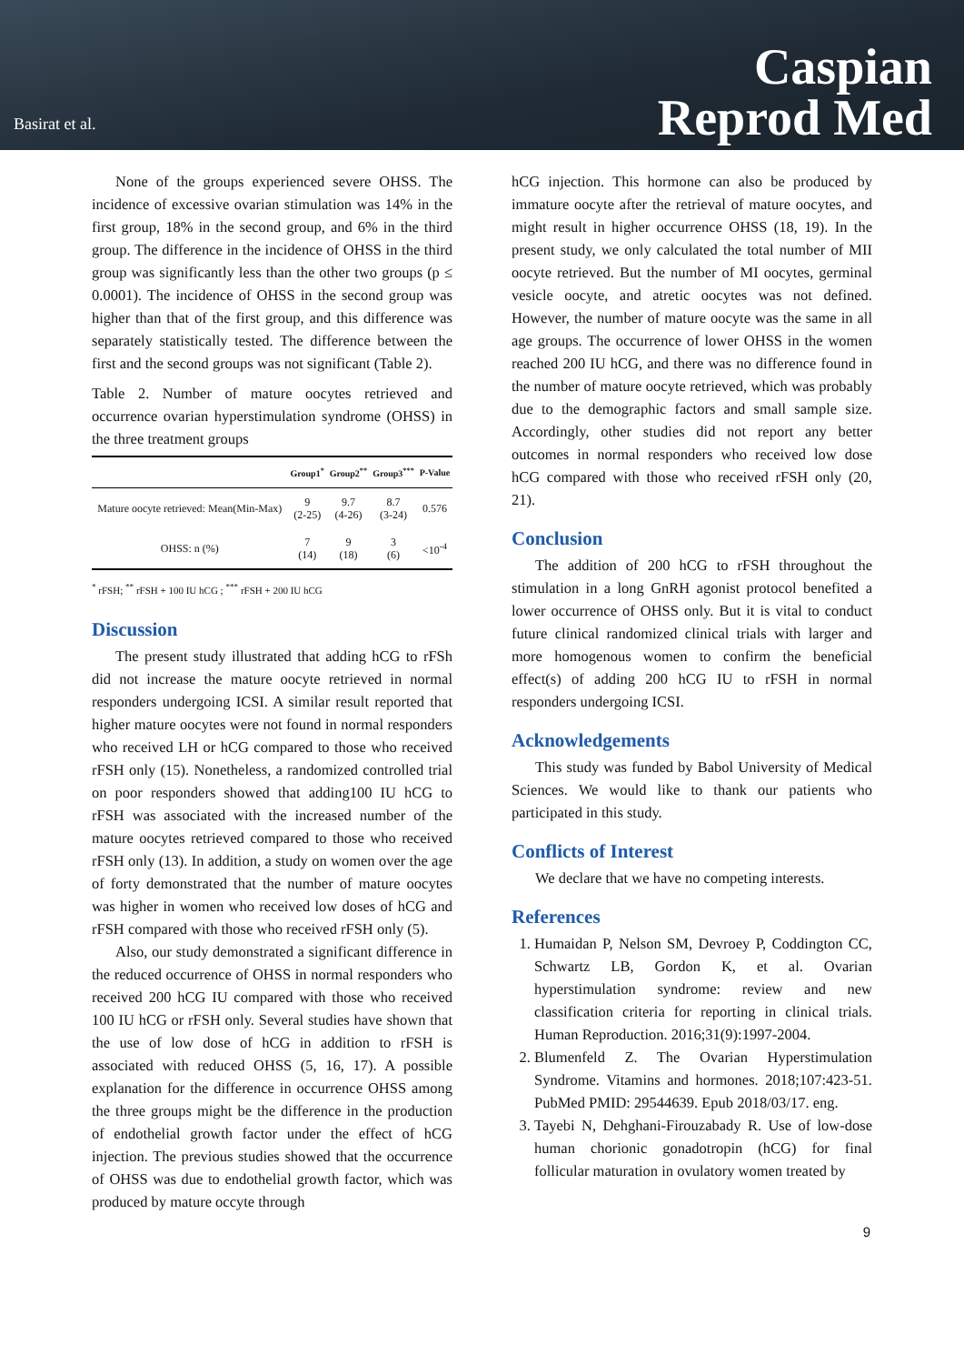Basirat et al.
Caspian
Reprod Med
None of the groups experienced severe OHSS. The incidence of excessive ovarian stimulation was 14% in the first group, 18% in the second group, and 6% in the third group. The difference in the incidence of OHSS in the third group was significantly less than the other two groups (p ≤ 0.0001). The incidence of OHSS in the second group was higher than that of the first group, and this difference was separately statistically tested. The difference between the first and the second groups was not significant (Table 2).
Table 2. Number of mature oocytes retrieved and occurrence ovarian hyperstimulation syndrome (OHSS) in the three treatment groups
| | Group1<sup>*</sup> | Group2<sup>**</sup> | Group3<sup>***</sup> | P-Value |
| --- | --- | --- | --- | --- |
| Mature oocyte retrieved: Mean(Min-Max) | 9 (2-25) | 9.7 (4-26) | 8.7 (3-24) | 0.576 |
| OHSS: n (%) | 7 (14) | 9 (18) | 3 (6) | <10<sup>-4</sup> |
<sup>*</sup> rFSH; <sup>**</sup> rFSH + 100 IU hCG ; <sup>***</sup> rFSH + 200 IU hCG
Discussion
The present study illustrated that adding hCG to rFSh did not increase the mature oocyte retrieved in normal responders undergoing ICSI. A similar result reported that higher mature oocytes were not found in normal responders who received LH or hCG compared to those who received rFSH only (15). Nonetheless, a randomized controlled trial on poor responders showed that adding100 IU hCG to rFSH was associated with the increased number of the mature oocytes retrieved compared to those who received rFSH only (13). In addition, a study on women over the age of forty demonstrated that the number of mature oocytes was higher in women who received low doses of hCG and rFSH compared with those who received rFSH only (5).
Also, our study demonstrated a significant difference in the reduced occurrence of OHSS in normal responders who received 200 hCG IU compared with those who received 100 IU hCG or rFSH only. Several studies have shown that the use of low dose of hCG in addition to rFSH is associated with reduced OHSS (5, 16, 17). A possible explanation for the difference in occurrence OHSS among the three groups might be the difference in the production of endothelial growth factor under the effect of hCG injection. The previous studies showed that the occurrence of OHSS was due to endothelial growth factor, which was produced by mature occyte through
hCG injection. This hormone can also be produced by immature oocyte after the retrieval of mature oocytes, and might result in higher occurrence OHSS (18, 19). In the present study, we only calculated the total number of MII oocyte retrieved. But the number of MI oocytes, germinal vesicle oocyte, and atretic oocytes was not defined. However, the number of mature oocyte was the same in all age groups. The occurrence of lower OHSS in the women reached 200 IU hCG, and there was no difference found in the number of mature oocyte retrieved, which was probably due to the demographic factors and small sample size. Accordingly, other studies did not report any better outcomes in normal responders who received low dose hCG compared with those who received rFSH only (20, 21).
Conclusion
The addition of 200 hCG to rFSH throughout the stimulation in a long GnRH agonist protocol benefited a lower occurrence of OHSS only. But it is vital to conduct future clinical randomized clinical trials with larger and more homogenous women to confirm the beneficial effect(s) of adding 200 hCG IU to rFSH in normal responders undergoing ICSI.
Acknowledgements
This study was funded by Babol University of Medical Sciences. We would like to thank our patients who participated in this study.
Conflicts of Interest
We declare that we have no competing interests.
References
1. Humaidan P, Nelson SM, Devroey P, Coddington CC, Schwartz LB, Gordon K, et al. Ovarian hyperstimulation syndrome: review and new classification criteria for reporting in clinical trials. Human Reproduction. 2016;31(9):1997-2004.
2. Blumenfeld Z. The Ovarian Hyperstimulation Syndrome. Vitamins and hormones. 2018;107:423-51. PubMed PMID: 29544639. Epub 2018/03/17. eng.
3. Tayebi N, Dehghani-Firouzabady R. Use of low-dose human chorionic gonadotropin (hCG) for final follicular maturation in ovulatory women treated by
9